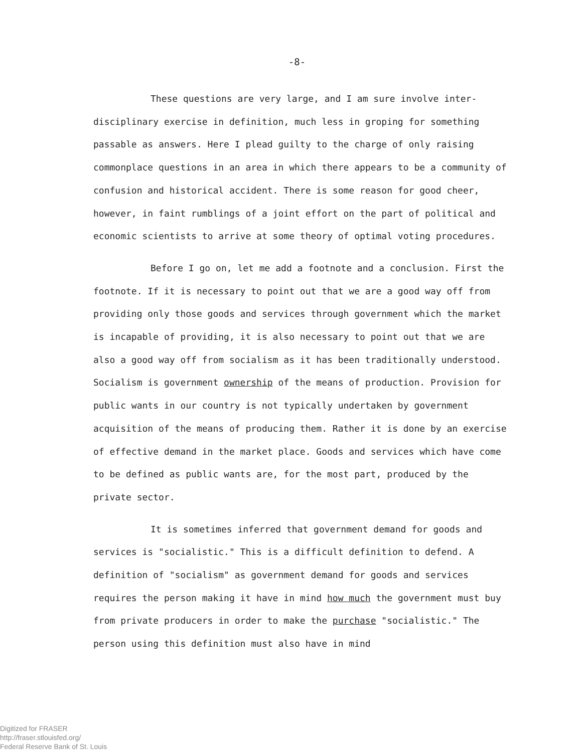-8-
These questions are very large, and I am sure involve inter-disciplinary exercise in definition, much less in groping for something passable as answers. Here I plead guilty to the charge of only raising commonplace questions in an area in which there appears to be a community of confusion and historical accident. There is some reason for good cheer, however, in faint rumblings of a joint effort on the part of political and economic scientists to arrive at some theory of optimal voting procedures.
Before I go on, let me add a footnote and a conclusion. First the footnote. If it is necessary to point out that we are a good way off from providing only those goods and services through government which the market is incapable of providing, it is also necessary to point out that we are also a good way off from socialism as it has been traditionally understood. Socialism is government ownership of the means of production. Provision for public wants in our country is not typically undertaken by government acquisition of the means of producing them. Rather it is done by an exercise of effective demand in the market place. Goods and services which have come to be defined as public wants are, for the most part, produced by the private sector.
It is sometimes inferred that government demand for goods and services is "socialistic." This is a difficult definition to defend. A definition of "socialism" as government demand for goods and services requires the person making it have in mind how much the government must buy from private producers in order to make the purchase "socialistic." The person using this definition must also have in mind
Digitized for FRASER
http://fraser.stlouisfed.org/
Federal Reserve Bank of St. Louis